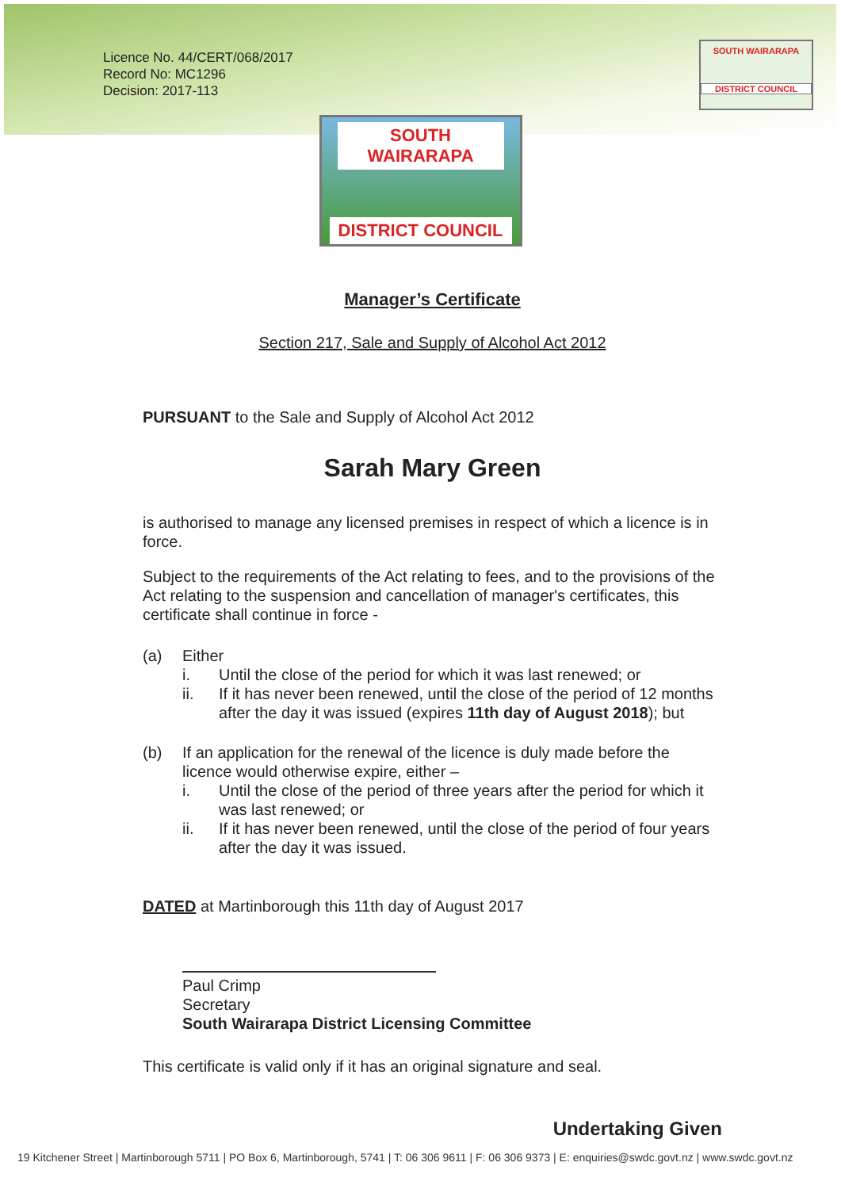SOUTH WAIRARAPA
DISTRICT COUNCIL
Licence No. 44/CERT/068/2017
Record No: MC1296
Decision: 2017-113
SOUTH WAIRARAPA
DISTRICT COUNCIL
Manager’s Certificate
Section 217, Sale and Supply of Alcohol Act 2012
PURSUANT to the Sale and Supply of Alcohol Act 2012
Sarah Mary Green
is authorised to manage any licensed premises in respect of which a licence is in force.
Subject to the requirements of the Act relating to fees, and to the provisions of the Act relating to the suspension and cancellation of manager's certificates, this certificate shall continue in force -
(a) Either
i. Until the close of the period for which it was last renewed; or
ii. If it has never been renewed, until the close of the period of 12 months after the day it was issued (expires 11th day of August 2018); but
(b) If an application for the renewal of the licence is duly made before the licence would otherwise expire, either –
i. Until the close of the period of three years after the period for which it was last renewed; or
ii. If it has never been renewed, until the close of the period of four years after the day it was issued.
DATED at Martinborough this 11th day of August 2017
Paul Crimp
Secretary
South Wairarapa District Licensing Committee
This certificate is valid only if it has an original signature and seal.
Undertaking Given
19 Kitchener Street | Martinborough 5711 | PO Box 6, Martinborough, 5741 | T: 06 306 9611 | F: 06 306 9373 | E: enquiries@swdc.govt.nz | www.swdc.govt.nz